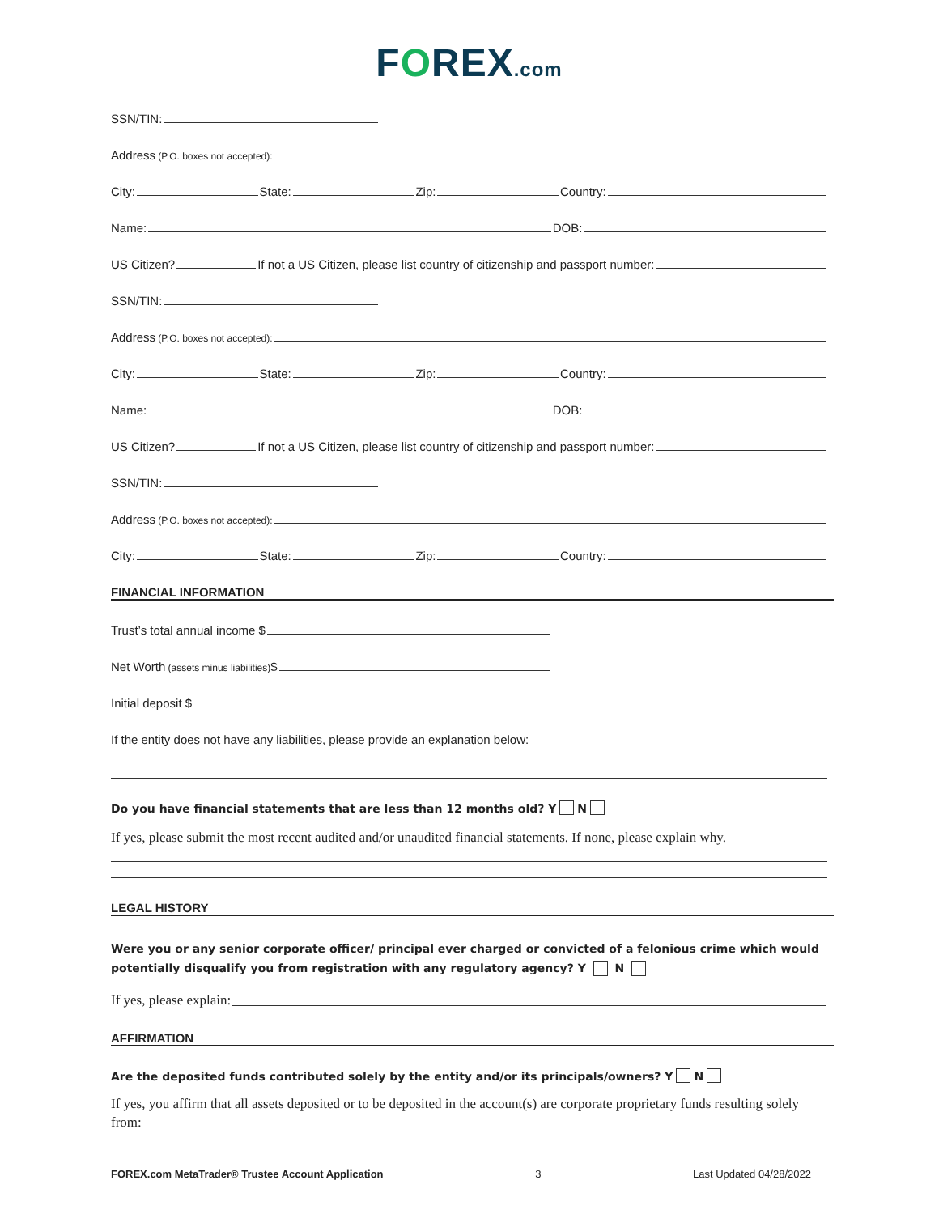FOREX.com
SSN/TIN:
Address (P.O. boxes not accepted):
City: State: Zip: Country:
Name: DOB:
US Citizen? If not a US Citizen, please list country of citizenship and passport number:
SSN/TIN:
Address (P.O. boxes not accepted):
City: State: Zip: Country:
Name: DOB:
US Citizen? If not a US Citizen, please list country of citizenship and passport number:
SSN/TIN:
Address (P.O. boxes not accepted):
City: State: Zip: Country:
FINANCIAL INFORMATION
Trust’s total annual income $
Net Worth (assets minus liabilities) $
Initial deposit $
If the entity does not have any liabilities, please provide an explanation below:
Do you have financial statements that are less than 12 months old? Y N
If yes, please submit the most recent audited and/or unaudited financial statements. If none, please explain why.
LEGAL HISTORY
Were you or any senior corporate officer/ principal ever charged or convicted of a felonious crime which would potentially disqualify you from registration with any regulatory agency? Y N
If yes, please explain:
AFFIRMATION
Are the deposited funds contributed solely by the entity and/or its principals/owners? Y N
If yes, you affirm that all assets deposited or to be deposited in the account(s) are corporate proprietary funds resulting solely from:
FOREX.com MetaTrader® Trustee Account Application 3 Last Updated 04/28/2022